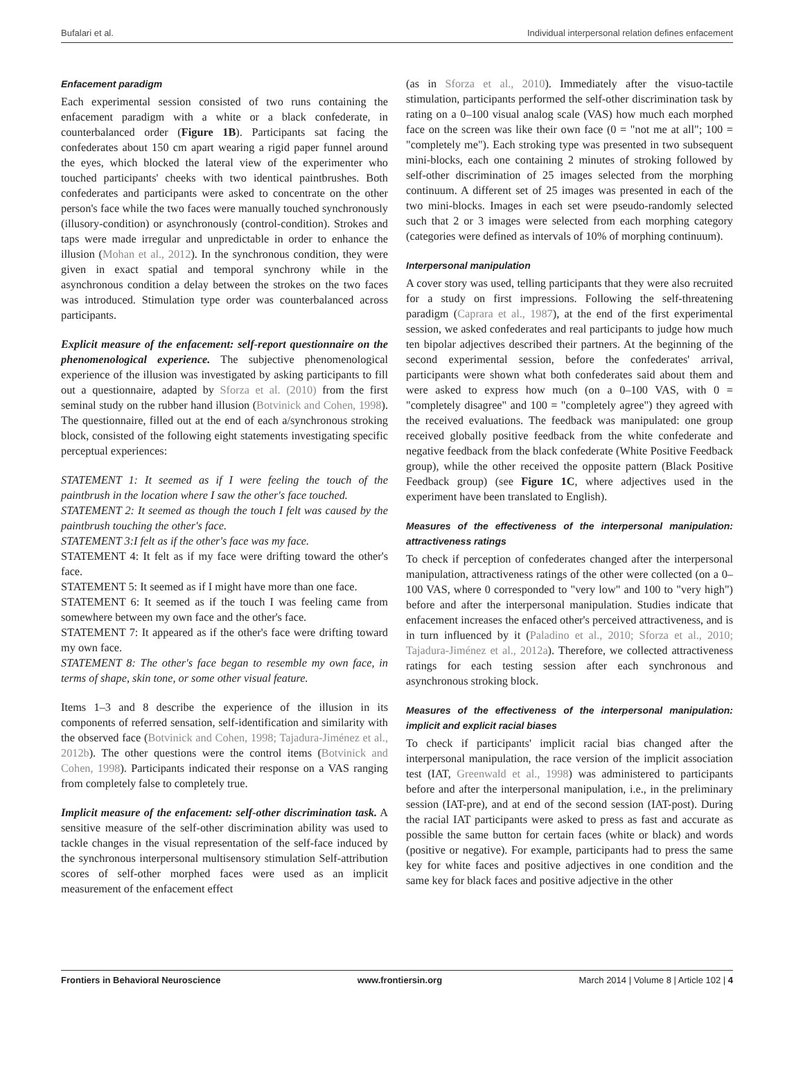Bufalari et al. Individual interpersonal relation defines enfacement
Enfacement paradigm
Each experimental session consisted of two runs containing the enfacement paradigm with a white or a black confederate, in counterbalanced order (Figure 1B). Participants sat facing the confederates about 150 cm apart wearing a rigid paper funnel around the eyes, which blocked the lateral view of the experimenter who touched participants' cheeks with two identical paintbrushes. Both confederates and participants were asked to concentrate on the other person's face while the two faces were manually touched synchronously (illusory-condition) or asynchronously (control-condition). Strokes and taps were made irregular and unpredictable in order to enhance the illusion (Mohan et al., 2012). In the synchronous condition, they were given in exact spatial and temporal synchrony while in the asynchronous condition a delay between the strokes on the two faces was introduced. Stimulation type order was counterbalanced across participants.
Explicit measure of the enfacement: self-report questionnaire on the phenomenological experience. The subjective phenomenological experience of the illusion was investigated by asking participants to fill out a questionnaire, adapted by Sforza et al. (2010) from the first seminal study on the rubber hand illusion (Botvinick and Cohen, 1998). The questionnaire, filled out at the end of each a/synchronous stroking block, consisted of the following eight statements investigating specific perceptual experiences:
STATEMENT 1: It seemed as if I were feeling the touch of the paintbrush in the location where I saw the other's face touched.
STATEMENT 2: It seemed as though the touch I felt was caused by the paintbrush touching the other's face.
STATEMENT 3:I felt as if the other's face was my face.
STATEMENT 4: It felt as if my face were drifting toward the other's face.
STATEMENT 5: It seemed as if I might have more than one face.
STATEMENT 6: It seemed as if the touch I was feeling came from somewhere between my own face and the other's face.
STATEMENT 7: It appeared as if the other's face were drifting toward my own face.
STATEMENT 8: The other's face began to resemble my own face, in terms of shape, skin tone, or some other visual feature.
Items 1–3 and 8 describe the experience of the illusion in its components of referred sensation, self-identification and similarity with the observed face (Botvinick and Cohen, 1998; Tajadura-Jiménez et al., 2012b). The other questions were the control items (Botvinick and Cohen, 1998). Participants indicated their response on a VAS ranging from completely false to completely true.
Implicit measure of the enfacement: self-other discrimination task. A sensitive measure of the self-other discrimination ability was used to tackle changes in the visual representation of the self-face induced by the synchronous interpersonal multisensory stimulation Self-attribution scores of self-other morphed faces were used as an implicit measurement of the enfacement effect
(as in Sforza et al., 2010). Immediately after the visuo-tactile stimulation, participants performed the self-other discrimination task by rating on a 0–100 visual analog scale (VAS) how much each morphed face on the screen was like their own face (0 = "not me at all"; 100 = "completely me"). Each stroking type was presented in two subsequent mini-blocks, each one containing 2 minutes of stroking followed by self-other discrimination of 25 images selected from the morphing continuum. A different set of 25 images was presented in each of the two mini-blocks. Images in each set were pseudo-randomly selected such that 2 or 3 images were selected from each morphing category (categories were defined as intervals of 10% of morphing continuum).
Interpersonal manipulation
A cover story was used, telling participants that they were also recruited for a study on first impressions. Following the self-threatening paradigm (Caprara et al., 1987), at the end of the first experimental session, we asked confederates and real participants to judge how much ten bipolar adjectives described their partners. At the beginning of the second experimental session, before the confederates' arrival, participants were shown what both confederates said about them and were asked to express how much (on a 0–100 VAS, with 0 = "completely disagree" and 100 = "completely agree") they agreed with the received evaluations. The feedback was manipulated: one group received globally positive feedback from the white confederate and negative feedback from the black confederate (White Positive Feedback group), while the other received the opposite pattern (Black Positive Feedback group) (see Figure 1C, where adjectives used in the experiment have been translated to English).
Measures of the effectiveness of the interpersonal manipulation: attractiveness ratings
To check if perception of confederates changed after the interpersonal manipulation, attractiveness ratings of the other were collected (on a 0–100 VAS, where 0 corresponded to "very low" and 100 to "very high") before and after the interpersonal manipulation. Studies indicate that enfacement increases the enfaced other's perceived attractiveness, and is in turn influenced by it (Paladino et al., 2010; Sforza et al., 2010; Tajadura-Jiménez et al., 2012a). Therefore, we collected attractiveness ratings for each testing session after each synchronous and asynchronous stroking block.
Measures of the effectiveness of the interpersonal manipulation: implicit and explicit racial biases
To check if participants' implicit racial bias changed after the interpersonal manipulation, the race version of the implicit association test (IAT, Greenwald et al., 1998) was administered to participants before and after the interpersonal manipulation, i.e., in the preliminary session (IAT-pre), and at end of the second session (IAT-post). During the racial IAT participants were asked to press as fast and accurate as possible the same button for certain faces (white or black) and words (positive or negative). For example, participants had to press the same key for white faces and positive adjectives in one condition and the same key for black faces and positive adjective in the other
Frontiers in Behavioral Neuroscience www.frontiersin.org March 2014 | Volume 8 | Article 102 | 4